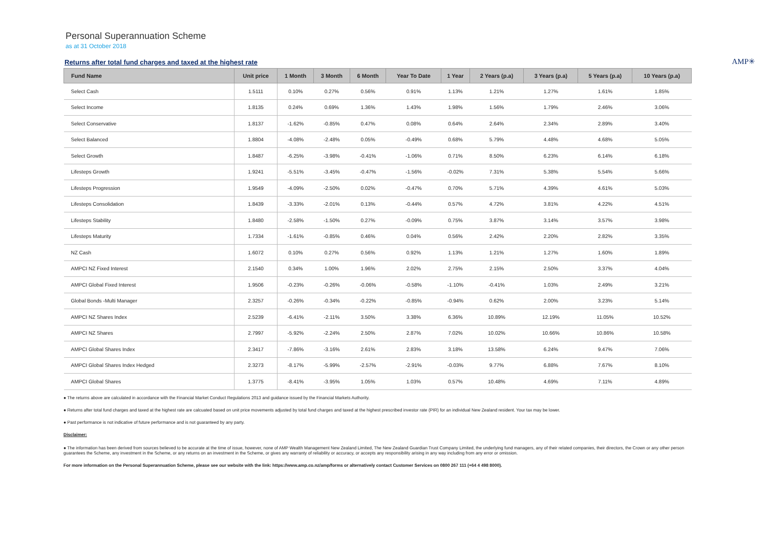Personal Superannuation Scheme
as at 31 October 2018
Returns after total fund charges and taxed at the highest rate
AMP✳
| Fund Name | Unit price | 1 Month | 3 Month | 6 Month | Year To Date | 1 Year | 2 Years (p.a) | 3 Years (p.a) | 5 Years (p.a) | 10 Years (p.a) |
| --- | --- | --- | --- | --- | --- | --- | --- | --- | --- | --- |
| Select Cash | 1.5111 | 0.10% | 0.27% | 0.56% | 0.91% | 1.13% | 1.21% | 1.27% | 1.61% | 1.85% |
| Select Income | 1.8135 | 0.24% | 0.69% | 1.36% | 1.43% | 1.98% | 1.56% | 1.79% | 2.46% | 3.06% |
| Select Conservative | 1.8137 | -1.62% | -0.85% | 0.47% | 0.08% | 0.64% | 2.64% | 2.34% | 2.89% | 3.40% |
| Select Balanced | 1.8804 | -4.08% | -2.48% | 0.05% | -0.49% | 0.68% | 5.79% | 4.48% | 4.68% | 5.05% |
| Select Growth | 1.8487 | -6.25% | -3.98% | -0.41% | -1.06% | 0.71% | 8.50% | 6.23% | 6.14% | 6.18% |
| Lifesteps Growth | 1.9241 | -5.51% | -3.45% | -0.47% | -1.56% | -0.02% | 7.31% | 5.38% | 5.54% | 5.66% |
| Lifesteps Progression | 1.9549 | -4.09% | -2.50% | 0.02% | -0.47% | 0.70% | 5.71% | 4.39% | 4.61% | 5.03% |
| Lifesteps Consolidation | 1.8439 | -3.33% | -2.01% | 0.13% | -0.44% | 0.57% | 4.72% | 3.81% | 4.22% | 4.51% |
| Lifesteps Stability | 1.8480 | -2.58% | -1.50% | 0.27% | -0.09% | 0.75% | 3.87% | 3.14% | 3.57% | 3.98% |
| Lifesteps Maturity | 1.7334 | -1.61% | -0.85% | 0.46% | 0.04% | 0.56% | 2.42% | 2.20% | 2.82% | 3.35% |
| NZ Cash | 1.6072 | 0.10% | 0.27% | 0.56% | 0.92% | 1.13% | 1.21% | 1.27% | 1.60% | 1.89% |
| AMPCI NZ Fixed Interest | 2.1540 | 0.34% | 1.00% | 1.96% | 2.02% | 2.75% | 2.15% | 2.50% | 3.37% | 4.04% |
| AMPCI Global Fixed Interest | 1.9506 | -0.23% | -0.26% | -0.06% | -0.58% | -1.10% | -0.41% | 1.03% | 2.49% | 3.21% |
| Global Bonds -Multi Manager | 2.3257 | -0.26% | -0.34% | -0.22% | -0.85% | -0.94% | 0.62% | 2.00% | 3.23% | 5.14% |
| AMPCI NZ Shares Index | 2.5239 | -6.41% | -2.11% | 3.50% | 3.38% | 6.36% | 10.89% | 12.19% | 11.05% | 10.52% |
| AMPCI NZ Shares | 2.7997 | -5.92% | -2.24% | 2.50% | 2.87% | 7.02% | 10.02% | 10.66% | 10.86% | 10.58% |
| AMPCI Global Shares Index | 2.3417 | -7.86% | -3.16% | 2.61% | 2.83% | 3.18% | 13.58% | 6.24% | 9.47% | 7.06% |
| AMPCI Global Shares Index Hedged | 2.3273 | -8.17% | -5.99% | -2.57% | -2.91% | -0.03% | 9.77% | 6.88% | 7.67% | 8.10% |
| AMPCI Global Shares | 1.3775 | -8.41% | -3.95% | 1.05% | 1.03% | 0.57% | 10.48% | 4.69% | 7.11% | 4.89% |
● The returns above are calculated in accordance with the Financial Market Conduct Regulations 2013 and guidance issued by the Financial Markets Authority.
● Returns after total fund charges and taxed at the highest rate are calcuated based on unit price movements adjusted by total fund charges and taxed at the highest prescribed investor rate (PIR) for an individual New Zealand resident. Your tax may be lower.
● Past performance is not indicative of future performance and is not guaranteed by any party.
Disclaimer:
● The information has been derived from sources believed to be accurate at the time of issue, however, none of AMP Wealth Management New Zealand Limited, The New Zealand Guardian Trust Company Limited, the underlying fund managers, any of their related companies, their directors, the Crown or any other person guarantees the Scheme, any investment in the Scheme, or any returns on an investment in the Scheme, or gives any warranty of reliability or accuracy, or accepts any responsibility arising in any way including from any error or omission.
For more information on the Personal Superannuation Scheme, please see our website with the link: https://www.amp.co.nz/amp/forms or alternatively contact Customer Services on 0800 267 111 (+64 4 498 8000).